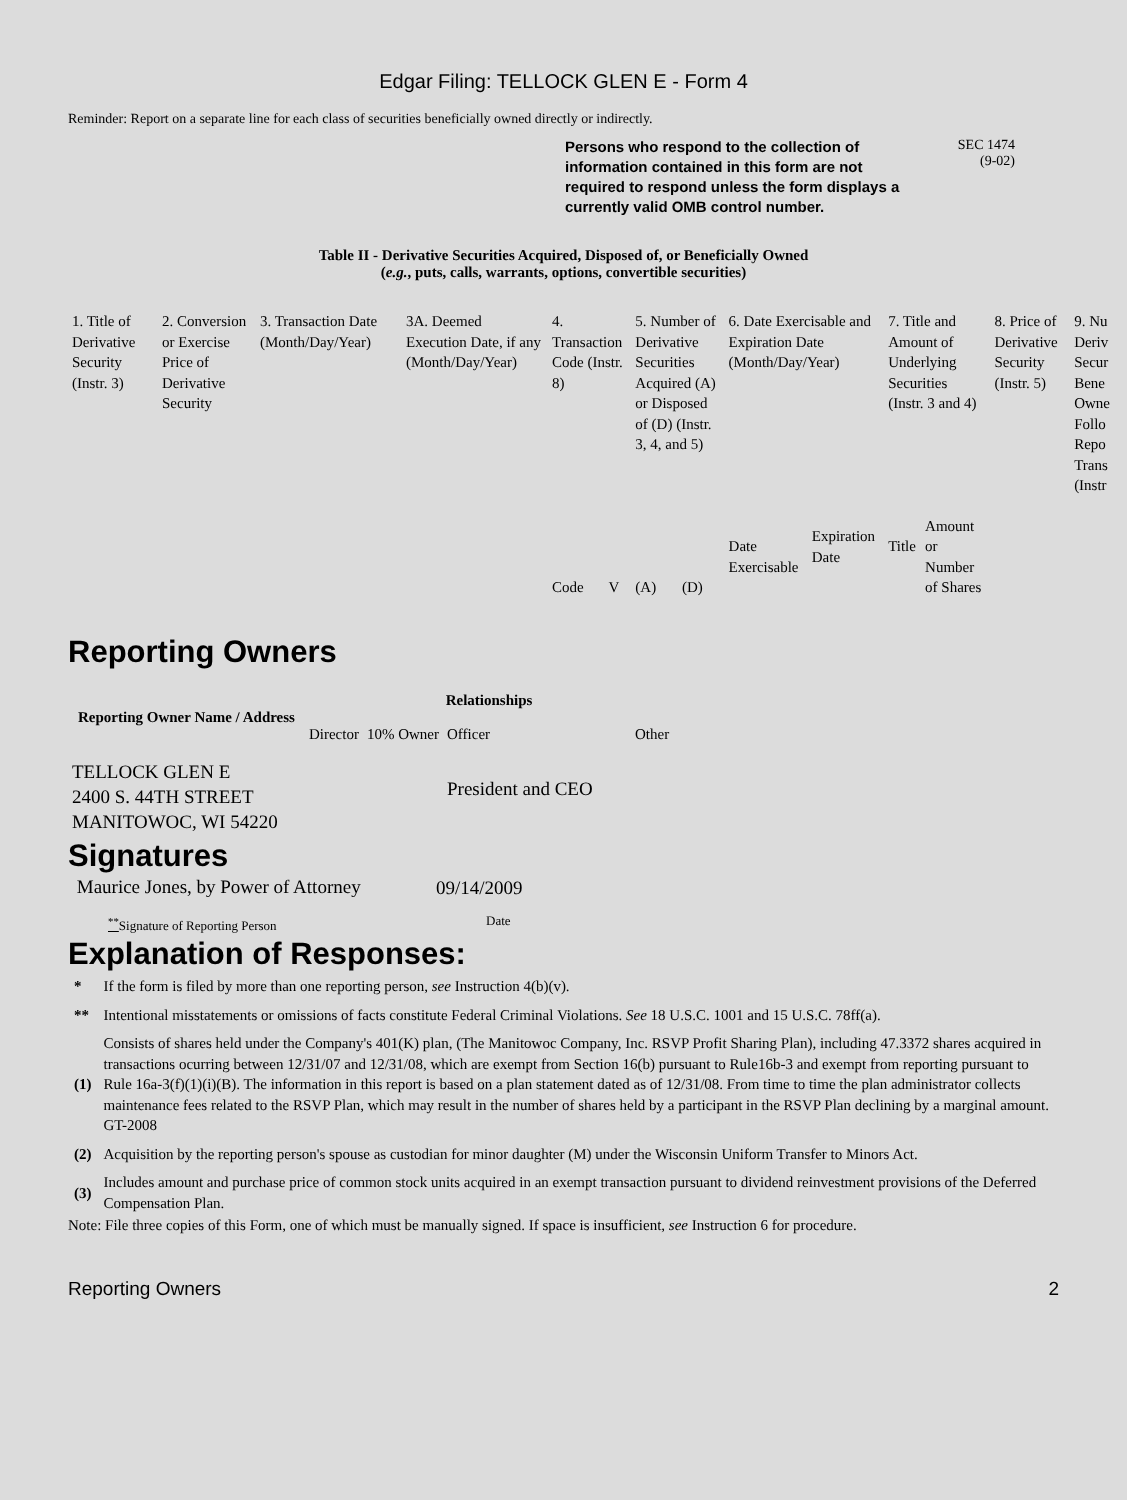Edgar Filing: TELLOCK GLEN E - Form 4
Reminder: Report on a separate line for each class of securities beneficially owned directly or indirectly.
Persons who respond to the collection of information contained in this form are not required to respond unless the form displays a currently valid OMB control number.
SEC 1474
(9-02)
Table II - Derivative Securities Acquired, Disposed of, or Beneficially Owned
(e.g., puts, calls, warrants, options, convertible securities)
| 1. Title of Derivative Security (Instr. 3) | 2. Conversion or Exercise Price of Derivative Security | 3. Transaction Date (Month/Day/Year) | 3A. Deemed Execution Date, if any (Month/Day/Year) | 4. Transaction Code (Instr. 8) | | 5. Number of Derivative Securities Acquired (A) or Disposed of (D) (Instr. 3, 4, and 5) | | 6. Date Exercisable and Expiration Date (Month/Day/Year) | | 7. Title and Amount of Underlying Securities (Instr. 3 and 4) | | 8. Price of Derivative Security (Instr. 5) | 9. Nu Deriv Secur Bene Owne Follo Repo Trans (Instr |
| | | | | Code | V | (A) | (D) | Date Exercisable | Expiration Date | Title | Amount or Number of Shares | | |
Reporting Owners
| Reporting Owner Name / Address | Relationships | | | |
| --- | --- | --- | --- | --- |
| | Director | 10% Owner | Officer | Other |
| TELLOCK GLEN E 2400 S. 44TH STREET MANITOWOC, WI 54220 | | | President and CEO | |
Signatures
| Maurice Jones, by Power of Attorney | 09/14/2009 |
| <sup>**</sup> Signature of Reporting Person | Date |
Explanation of Responses:
| * | If the form is filed by more than one reporting person, see Instruction 4(b)(v). |
| ** | Intentional misstatements or omissions of facts constitute Federal Criminal Violations. See 18 U.S.C. 1001 and 15 U.S.C. 78ff(a). |
| (1) | Consists of shares held under the Company's 401(K) plan, (The Manitowoc Company, Inc. RSVP Profit Sharing Plan), including 47.3372 shares acquired in transactions ocurring between 12/31/07 and 12/31/08, which are exempt from Section 16(b) pursuant to Rule16b-3 and exempt from reporting pursuant to Rule 16a-3(f)(1)(i)(B). The information in this report is based on a plan statement dated as of 12/31/08. From time to time the plan administrator collects maintenance fees related to the RSVP Plan, which may result in the number of shares held by a participant in the RSVP Plan declining by a marginal amount. GT-2008 |
| (2) | Acquisition by the reporting person's spouse as custodian for minor daughter (M) under the Wisconsin Uniform Transfer to Minors Act. |
| (3) | Includes amount and purchase price of common stock units acquired in an exempt transaction pursuant to dividend reinvestment provisions of the Deferred Compensation Plan. |
Note: File three copies of this Form, one of which must be manually signed. If space is insufficient, see Instruction 6 for procedure.
Reporting Owners 2